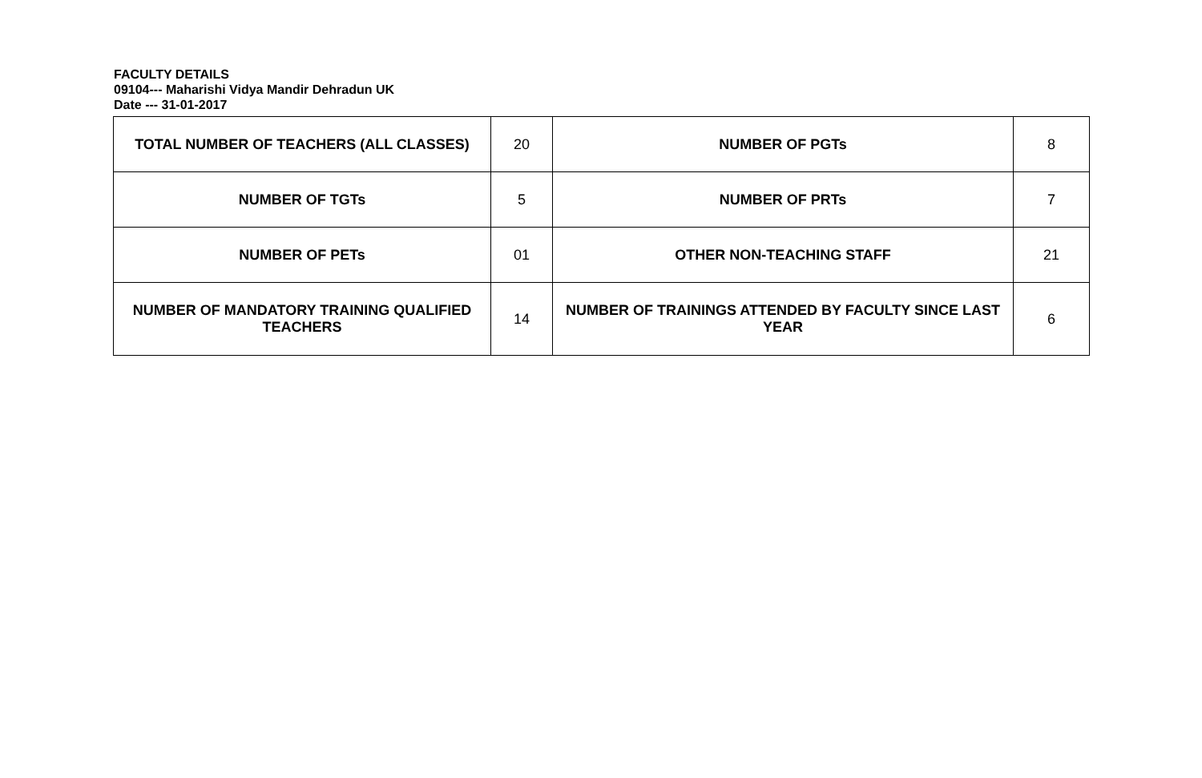FACULTY DETAILS
09104--- Maharishi Vidya Mandir Dehradun UK
Date --- 31-01-2017
| TOTAL NUMBER OF TEACHERS (ALL CLASSES) | 20 | NUMBER OF PGTs | 8 |
| NUMBER OF TGTs | 5 | NUMBER OF PRTs | 7 |
| NUMBER OF PETs | 01 | OTHER NON-TEACHING STAFF | 21 |
| NUMBER OF MANDATORY TRAINING QUALIFIED TEACHERS | 14 | NUMBER OF TRAININGS ATTENDED BY FACULTY SINCE LAST YEAR | 6 |